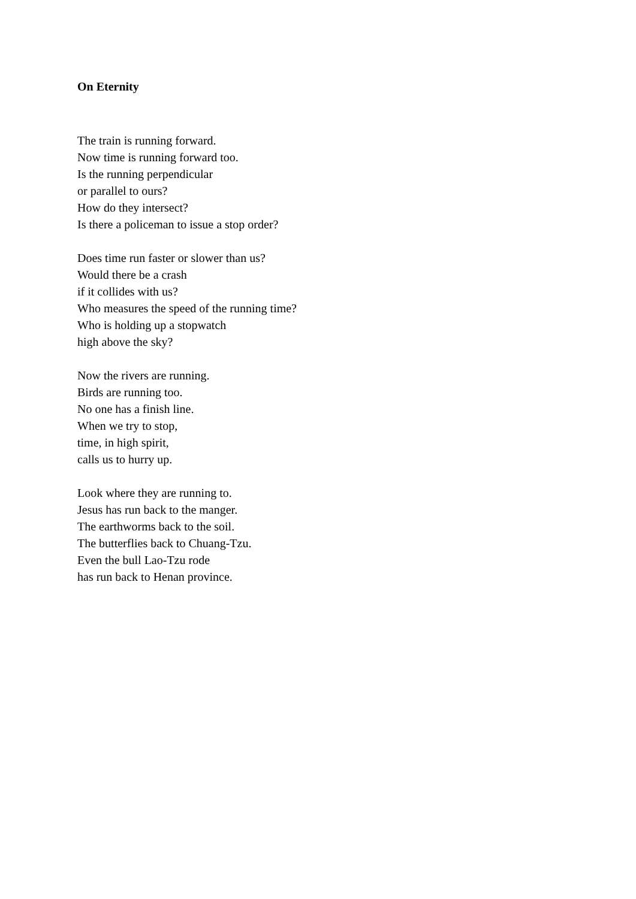On Eternity
The train is running forward.
Now time is running forward too.
Is the running perpendicular
or parallel to ours?
How do they intersect?
Is there a policeman to issue a stop order?
Does time run faster or slower than us?
Would there be a crash
if it collides with us?
Who measures the speed of the running time?
Who is holding up a stopwatch
high above the sky?
Now the rivers are running.
Birds are running too.
No one has a finish line.
When we try to stop,
time, in high spirit,
calls us to hurry up.
Look where they are running to.
Jesus has run back to the manger.
The earthworms back to the soil.
The butterflies back to Chuang-Tzu.
Even the bull Lao-Tzu rode
has run back to Henan province.